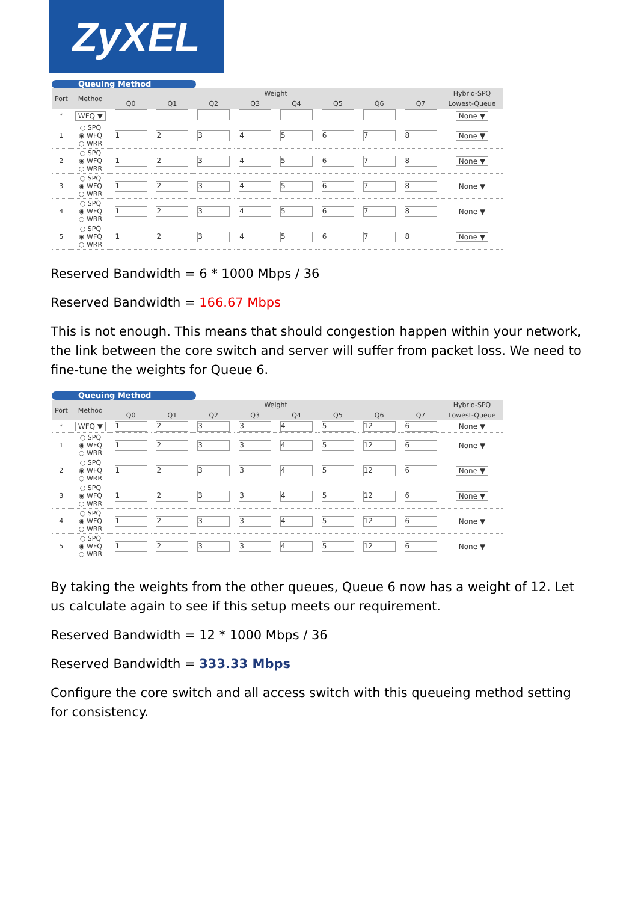ZyXEL
Queuing Method
| Port | Method | Weight | | | | | | | | Hybrid-SPQ |
| --- | --- | --- | --- | --- | --- | --- | --- | --- | --- | --- |
| | | Q0 | Q1 | Q2 | Q3 | Q4 | Q5 | Q6 | Q7 | Lowest-Queue |
| * | WFQ ▼ | | | | | | | | | None ▼ |
| 1 | ○ SPQ ◉ WFQ ○ WRR | 1 | 2 | 3 | 4 | 5 | 6 | 7 | 8 | None ▼ |
| 2 | ○ SPQ ◉ WFQ ○ WRR | 1 | 2 | 3 | 4 | 5 | 6 | 7 | 8 | None ▼ |
| 3 | ○ SPQ ◉ WFQ ○ WRR | 1 | 2 | 3 | 4 | 5 | 6 | 7 | 8 | None ▼ |
| 4 | ○ SPQ ◉ WFQ ○ WRR | 1 | 2 | 3 | 4 | 5 | 6 | 7 | 8 | None ▼ |
| 5 | ○ SPQ ◉ WFQ ○ WRR | 1 | 2 | 3 | 4 | 5 | 6 | 7 | 8 | None ▼ |
Reserved Bandwidth = 6 * 1000 Mbps / 36
Reserved Bandwidth = 166.67 Mbps
This is not enough. This means that should congestion happen within your network, the link between the core switch and server will suffer from packet loss. We need to fine-tune the weights for Queue 6.
Queuing Method
| Port | Method | Weight | | | | | | | | Hybrid-SPQ |
| --- | --- | --- | --- | --- | --- | --- | --- | --- | --- | --- |
| | | Q0 | Q1 | Q2 | Q3 | Q4 | Q5 | Q6 | Q7 | Lowest-Queue |
| * | WFQ ▼ | 1 | 2 | 3 | 3 | 4 | 5 | 12 | 6 | None ▼ |
| 1 | ○ SPQ ◉ WFQ ○ WRR | 1 | 2 | 3 | 3 | 4 | 5 | 12 | 6 | None ▼ |
| 2 | ○ SPQ ◉ WFQ ○ WRR | 1 | 2 | 3 | 3 | 4 | 5 | 12 | 6 | None ▼ |
| 3 | ○ SPQ ◉ WFQ ○ WRR | 1 | 2 | 3 | 3 | 4 | 5 | 12 | 6 | None ▼ |
| 4 | ○ SPQ ◉ WFQ ○ WRR | 1 | 2 | 3 | 3 | 4 | 5 | 12 | 6 | None ▼ |
| 5 | ○ SPQ ◉ WFQ ○ WRR | 1 | 2 | 3 | 3 | 4 | 5 | 12 | 6 | None ▼ |
By taking the weights from the other queues, Queue 6 now has a weight of 12. Let us calculate again to see if this setup meets our requirement.
Reserved Bandwidth = 12 * 1000 Mbps / 36
Reserved Bandwidth = 333.33 Mbps
Configure the core switch and all access switch with this queueing method setting for consistency.